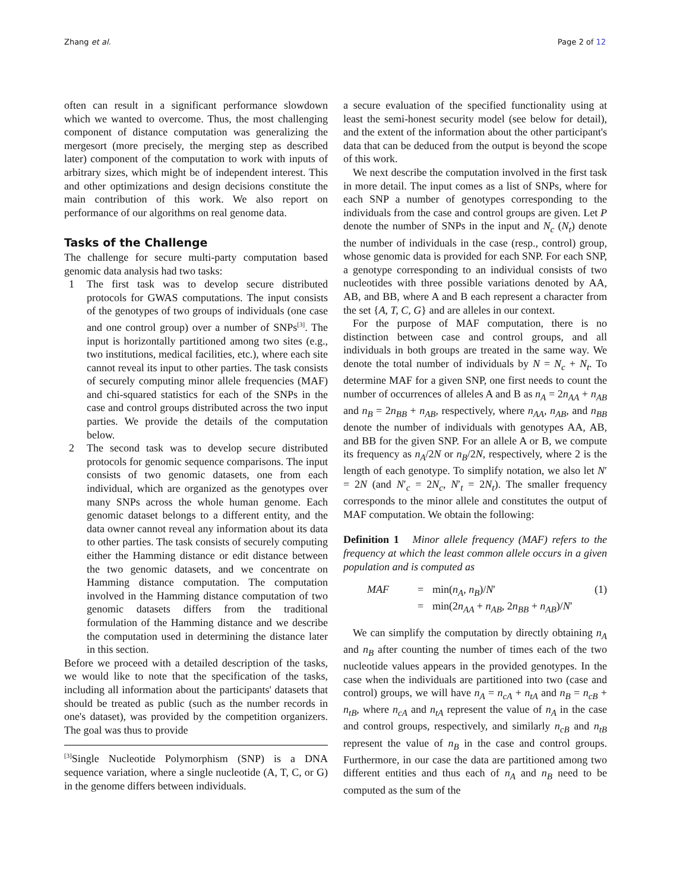Zhang et al. Page 2 of 12
often can result in a significant performance slowdown which we wanted to overcome. Thus, the most challenging component of distance computation was generalizing the mergesort (more precisely, the merging step as described later) component of the computation to work with inputs of arbitrary sizes, which might be of independent interest. This and other optimizations and design decisions constitute the main contribution of this work. We also report on performance of our algorithms on real genome data.
Tasks of the Challenge
The challenge for secure multi-party computation based genomic data analysis had two tasks:
1 The first task was to develop secure distributed protocols for GWAS computations. The input consists of the genotypes of two groups of individuals (one case and one control group) over a number of SNPs<sup>[3]</sup>. The input is horizontally partitioned among two sites (e.g., two institutions, medical facilities, etc.), where each site cannot reveal its input to other parties. The task consists of securely computing minor allele frequencies (MAF) and chi-squared statistics for each of the SNPs in the case and control groups distributed across the two input parties. We provide the details of the computation below.
2 The second task was to develop secure distributed protocols for genomic sequence comparisons. The input consists of two genomic datasets, one from each individual, which are organized as the genotypes over many SNPs across the whole human genome. Each genomic dataset belongs to a different entity, and the data owner cannot reveal any information about its data to other parties. The task consists of securely computing either the Hamming distance or edit distance between the two genomic datasets, and we concentrate on Hamming distance computation. The computation involved in the Hamming distance computation of two genomic datasets differs from the traditional formulation of the Hamming distance and we describe the computation used in determining the distance later in this section.
Before we proceed with a detailed description of the tasks, we would like to note that the specification of the tasks, including all information about the participants' datasets that should be treated as public (such as the number records in one's dataset), was provided by the competition organizers. The goal was thus to provide
<sup>[3]</sup> Single Nucleotide Polymorphism (SNP) is a DNA sequence variation, where a single nucleotide (A, T, C, or G) in the genome differs between individuals.
a secure evaluation of the specified functionality using at least the semi-honest security model (see below for detail), and the extent of the information about the other participant's data that can be deduced from the output is beyond the scope of this work.
We next describe the computation involved in the first task in more detail. The input comes as a list of SNPs, where for each SNP a number of genotypes corresponding to the individuals from the case and control groups are given. Let P denote the number of SNPs in the input and N<sub>c</sub> (N<sub>t</sub>) denote the number of individuals in the case (resp., control) group, whose genomic data is provided for each SNP. For each SNP, a genotype corresponding to an individual consists of two nucleotides with three possible variations denoted by AA, AB, and BB, where A and B each represent a character from the set {A, T, C, G} and are alleles in our context.
For the purpose of MAF computation, there is no distinction between case and control groups, and all individuals in both groups are treated in the same way. We denote the total number of individuals by N = N<sub>c</sub> + N<sub>t</sub>. To determine MAF for a given SNP, one first needs to count the number of occurrences of alleles A and B as n<sub>A</sub> = 2n<sub>AA</sub> + n<sub>AB</sub> and n<sub>B</sub> = 2n<sub>BB</sub> + n<sub>AB</sub>, respectively, where n<sub>AA</sub>, n<sub>AB</sub>, and n<sub>BB</sub> denote the number of individuals with genotypes AA, AB, and BB for the given SNP. For an allele A or B, we compute its frequency as n<sub>A</sub>/2N or n<sub>B</sub>/2N, respectively, where 2 is the length of each genotype. To simplify notation, we also let N′ = 2N (and N′<sub>c</sub> = 2N<sub>c</sub>, N′<sub>t</sub> = 2N<sub>t</sub>). The smaller frequency corresponds to the minor allele and constitutes the output of MAF computation. We obtain the following:
Definition 1 Minor allele frequency (MAF) refers to the frequency at which the least common allele occurs in a given population and is computed as
MAF = min(n<sub>A</sub>, n<sub>B</sub>)/N′ (1)
= min(2n<sub>AA</sub> + n<sub>AB</sub>, 2n<sub>BB</sub> + n<sub>AB</sub>)/N′
We can simplify the computation by directly obtaining n<sub>A</sub> and n<sub>B</sub> after counting the number of times each of the two nucleotide values appears in the provided genotypes. In the case when the individuals are partitioned into two (case and control) groups, we will have n<sub>A</sub> = n<sub>cA</sub> + n<sub>tA</sub> and n<sub>B</sub> = n<sub>cB</sub> + n<sub>tB</sub>, where n<sub>cA</sub> and n<sub>tA</sub> represent the value of n<sub>A</sub> in the case and control groups, respectively, and similarly n<sub>cB</sub> and n<sub>tB</sub> represent the value of n<sub>B</sub> in the case and control groups. Furthermore, in our case the data are partitioned among two different entities and thus each of n<sub>A</sub> and n<sub>B</sub> need to be computed as the sum of the